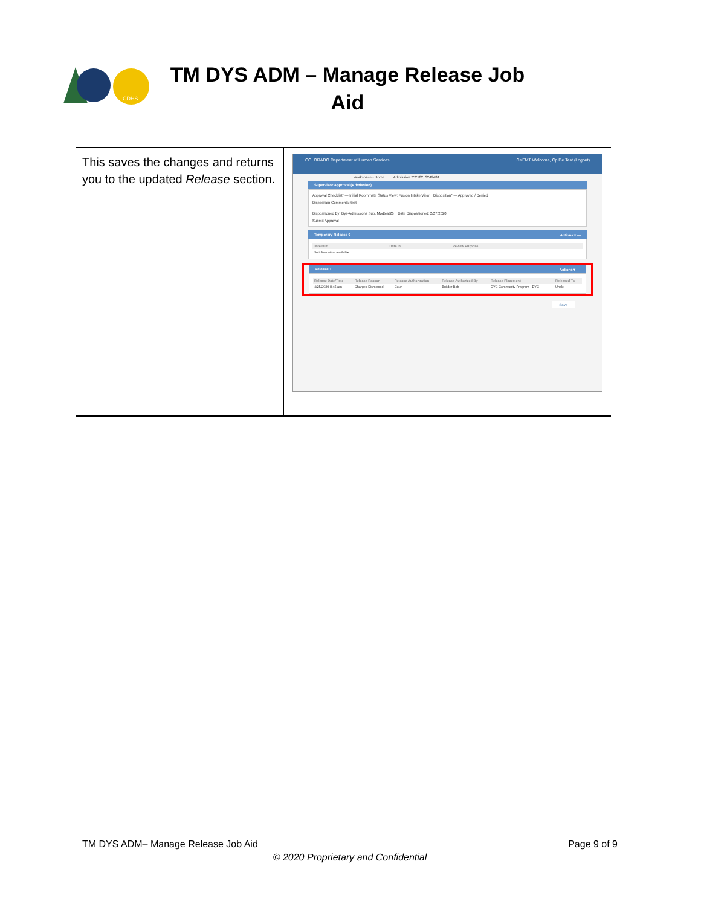CDHS
TM DYS ADM – Manage Release Job Aid
This saves the changes and returns you to the updated Release section.
COLORADO Department of Human Services CYFMT Welcome, Cp De Test (Logout)
Workspace - Home Admission 752182, 3249484
Supervisor Approval (Admission)
Approval Checklist* — Initial Roommate Status View; Fusion Intake View Disposition* — Approved / Denied
Disposition Comments: test
Dispositioned By: Dys-Admissions Sup. Modtest26 Date Dispositioned: 2/27/2020
Submit Approval
Temporary Release 0 Actions ▾ —
| Date Out | Date In | Review Purpose |
| --- | --- | --- |
| No information available | | |
Release 1 Actions ▾ —
| Release Date/Time | Release Reason | Release Authorization | Release Authorized By | Release Placement | Released To |
| --- | --- | --- | --- | --- | --- |
| 4/25/2020 8:45 am | Charges Dismissed | Court | Builder Bob | DYC Community Program - DYC | Uncle |
Save
TM DYS ADM– Manage Release Job Aid Page 9 of 9
© 2020 Proprietary and Confidential